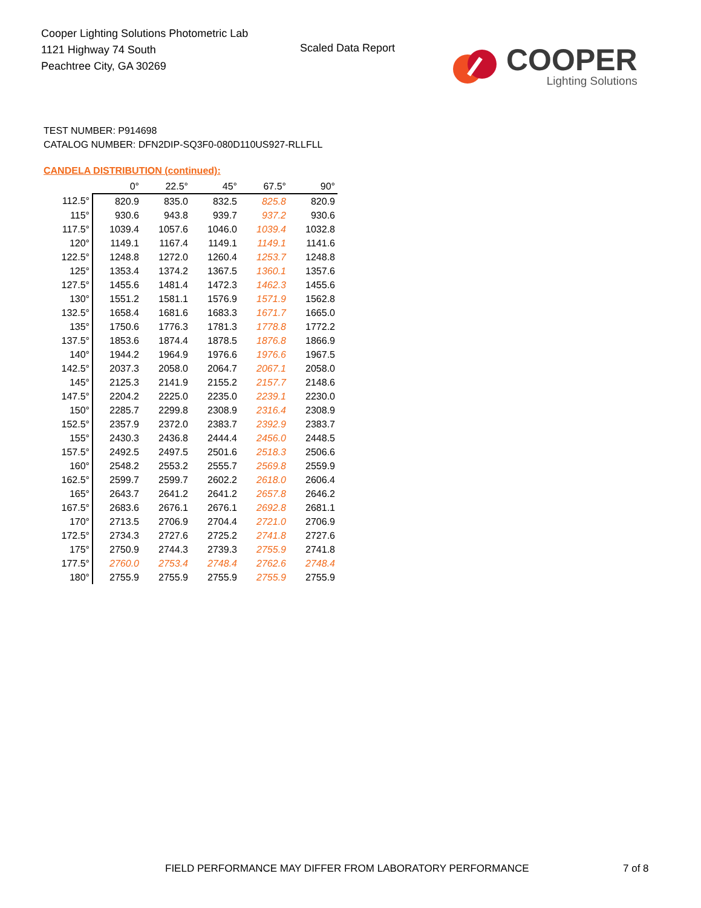Cooper Lighting Solutions Photometric Lab
1121 Highway 74 South
Peachtree City, GA 30269
Scaled Data Report
COOPER
Lighting Solutions
TEST NUMBER: P914698
CATALOG NUMBER: DFN2DIP-SQ3F0-080D110US927-RLLFLL
CANDELA DISTRIBUTION (continued):
| | 0° | 22.5° | 45° | 67.5° | 90° |
| --- | --- | --- | --- | --- | --- |
| 112.5° | 820.9 | 835.0 | 832.5 | 825.8 | 820.9 |
| 115° | 930.6 | 943.8 | 939.7 | 937.2 | 930.6 |
| 117.5° | 1039.4 | 1057.6 | 1046.0 | 1039.4 | 1032.8 |
| 120° | 1149.1 | 1167.4 | 1149.1 | 1149.1 | 1141.6 |
| 122.5° | 1248.8 | 1272.0 | 1260.4 | 1253.7 | 1248.8 |
| 125° | 1353.4 | 1374.2 | 1367.5 | 1360.1 | 1357.6 |
| 127.5° | 1455.6 | 1481.4 | 1472.3 | 1462.3 | 1455.6 |
| 130° | 1551.2 | 1581.1 | 1576.9 | 1571.9 | 1562.8 |
| 132.5° | 1658.4 | 1681.6 | 1683.3 | 1671.7 | 1665.0 |
| 135° | 1750.6 | 1776.3 | 1781.3 | 1778.8 | 1772.2 |
| 137.5° | 1853.6 | 1874.4 | 1878.5 | 1876.8 | 1866.9 |
| 140° | 1944.2 | 1964.9 | 1976.6 | 1976.6 | 1967.5 |
| 142.5° | 2037.3 | 2058.0 | 2064.7 | 2067.1 | 2058.0 |
| 145° | 2125.3 | 2141.9 | 2155.2 | 2157.7 | 2148.6 |
| 147.5° | 2204.2 | 2225.0 | 2235.0 | 2239.1 | 2230.0 |
| 150° | 2285.7 | 2299.8 | 2308.9 | 2316.4 | 2308.9 |
| 152.5° | 2357.9 | 2372.0 | 2383.7 | 2392.9 | 2383.7 |
| 155° | 2430.3 | 2436.8 | 2444.4 | 2456.0 | 2448.5 |
| 157.5° | 2492.5 | 2497.5 | 2501.6 | 2518.3 | 2506.6 |
| 160° | 2548.2 | 2553.2 | 2555.7 | 2569.8 | 2559.9 |
| 162.5° | 2599.7 | 2599.7 | 2602.2 | 2618.0 | 2606.4 |
| 165° | 2643.7 | 2641.2 | 2641.2 | 2657.8 | 2646.2 |
| 167.5° | 2683.6 | 2676.1 | 2676.1 | 2692.8 | 2681.1 |
| 170° | 2713.5 | 2706.9 | 2704.4 | 2721.0 | 2706.9 |
| 172.5° | 2734.3 | 2727.6 | 2725.2 | 2741.8 | 2727.6 |
| 175° | 2750.9 | 2744.3 | 2739.3 | 2755.9 | 2741.8 |
| 177.5° | 2760.0 | 2753.4 | 2748.4 | 2762.6 | 2748.4 |
| 180° | 2755.9 | 2755.9 | 2755.9 | 2755.9 | 2755.9 |
FIELD PERFORMANCE MAY DIFFER FROM LABORATORY PERFORMANCE
7 of 8